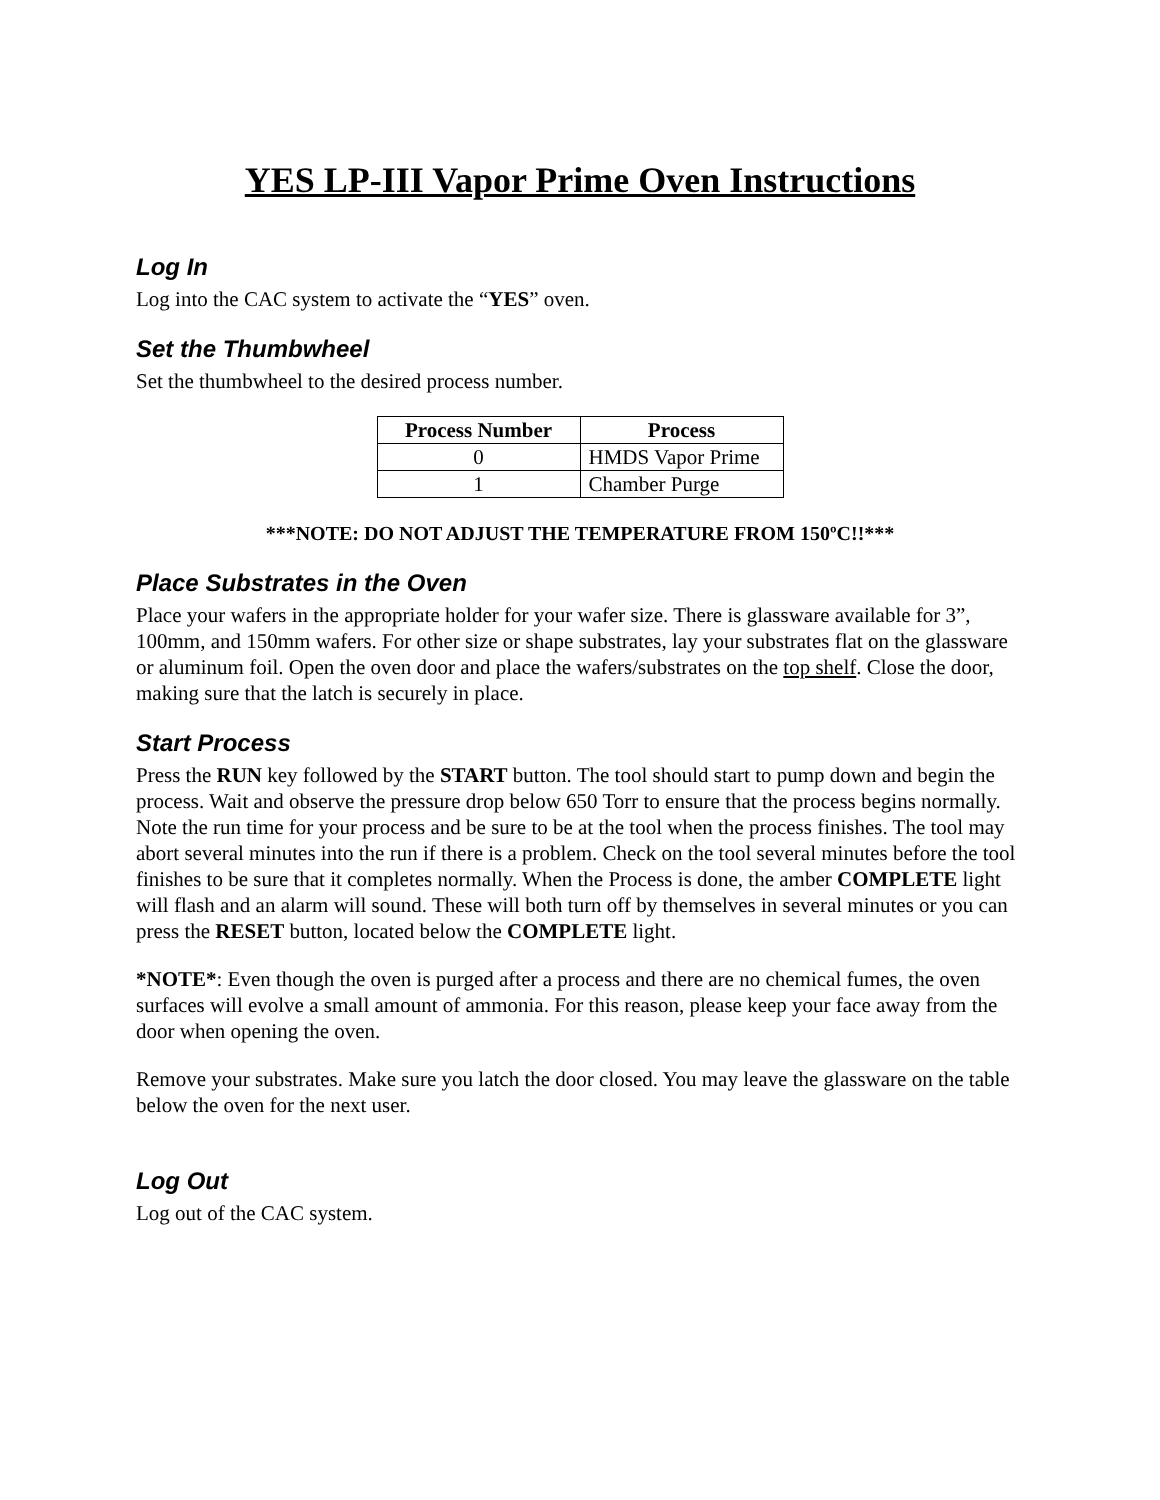YES LP-III Vapor Prime Oven Instructions
Log In
Log into the CAC system to activate the “YES” oven.
Set the Thumbwheel
Set the thumbwheel to the desired process number.
| Process Number | Process |
| --- | --- |
| 0 | HMDS Vapor Prime |
| 1 | Chamber Purge |
***NOTE: DO NOT ADJUST THE TEMPERATURE FROM 150ºC!!***
Place Substrates in the Oven
Place your wafers in the appropriate holder for your wafer size. There is glassware available for 3”, 100mm, and 150mm wafers. For other size or shape substrates, lay your substrates flat on the glassware or aluminum foil. Open the oven door and place the wafers/substrates on the top shelf. Close the door, making sure that the latch is securely in place.
Start Process
Press the RUN key followed by the START button. The tool should start to pump down and begin the process. Wait and observe the pressure drop below 650 Torr to ensure that the process begins normally. Note the run time for your process and be sure to be at the tool when the process finishes. The tool may abort several minutes into the run if there is a problem. Check on the tool several minutes before the tool finishes to be sure that it completes normally. When the Process is done, the amber COMPLETE light will flash and an alarm will sound. These will both turn off by themselves in several minutes or you can press the RESET button, located below the COMPLETE light.
*NOTE*: Even though the oven is purged after a process and there are no chemical fumes, the oven surfaces will evolve a small amount of ammonia. For this reason, please keep your face away from the door when opening the oven.
Remove your substrates. Make sure you latch the door closed. You may leave the glassware on the table below the oven for the next user.
Log Out
Log out of the CAC system.